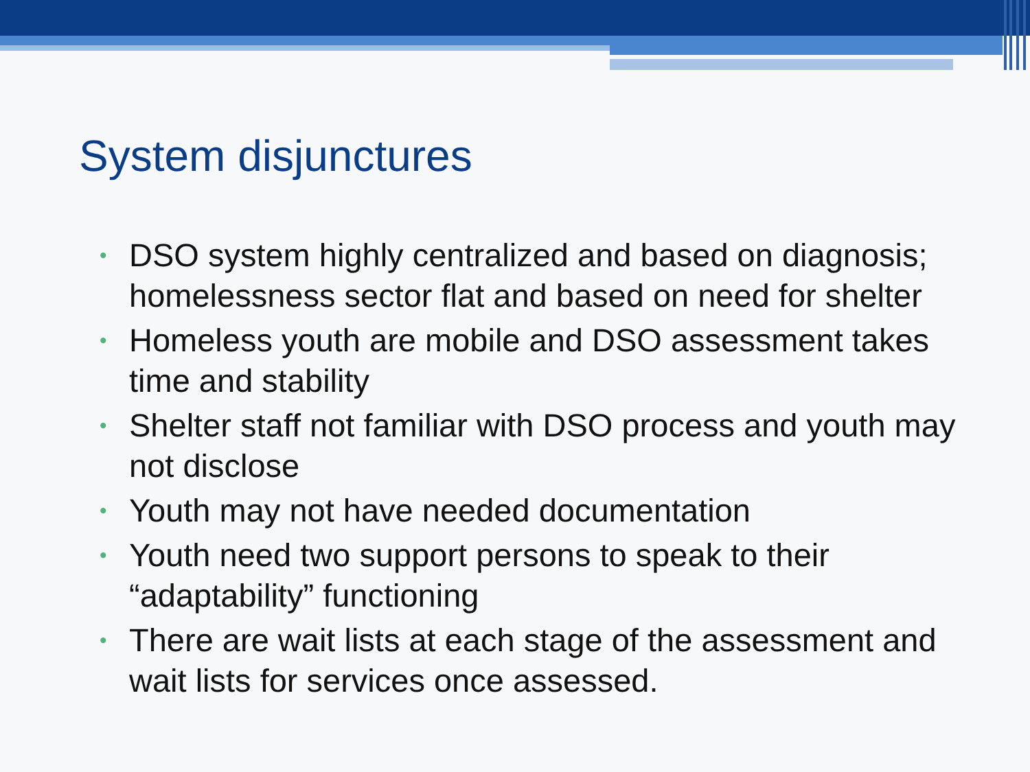System disjunctures
• DSO system highly centralized and based on diagnosis; homelessness sector flat and based on need for shelter
• Homeless youth are mobile and DSO assessment takes time and stability
• Shelter staff not familiar with DSO process and youth may not disclose
• Youth may not have needed documentation
• Youth need two support persons to speak to their “adaptability” functioning
• There are wait lists at each stage of the assessment and wait lists for services once assessed.